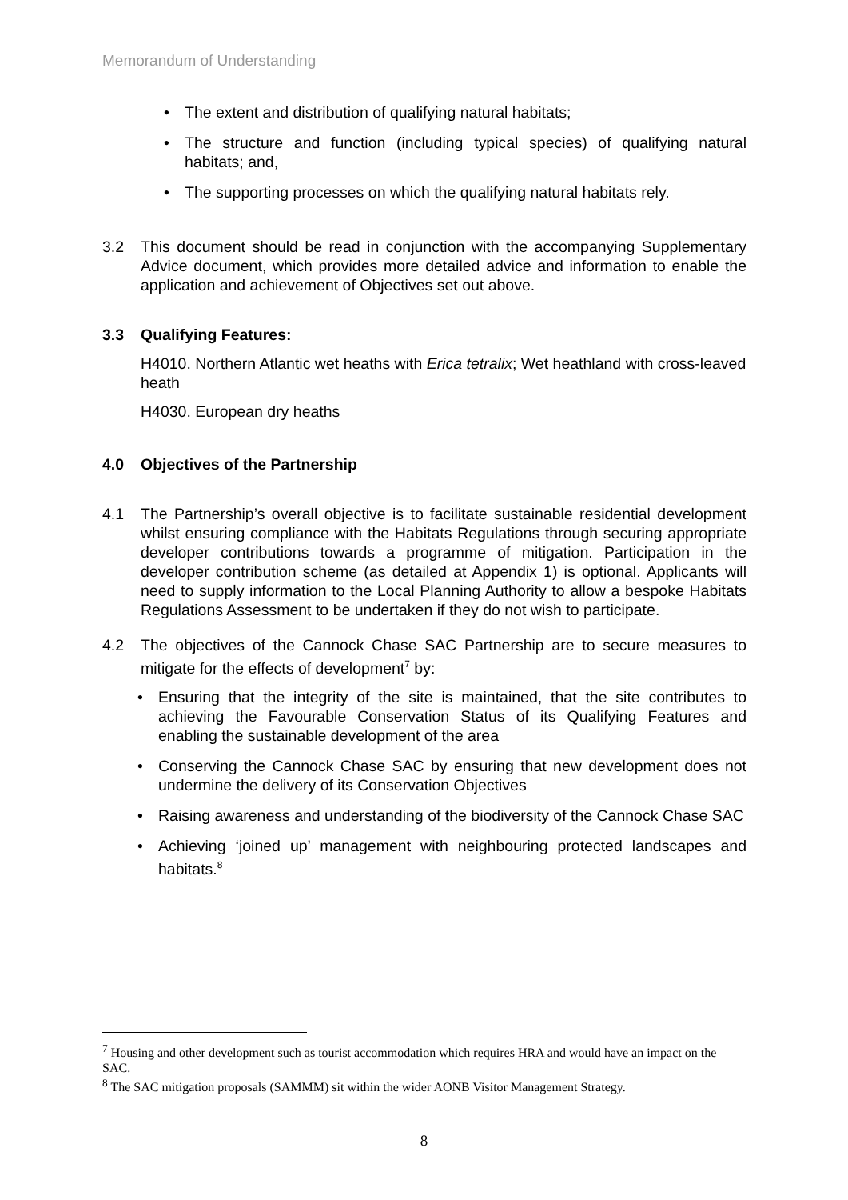Memorandum of Understanding
• The extent and distribution of qualifying natural habitats;
• The structure and function (including typical species) of qualifying natural habitats; and,
• The supporting processes on which the qualifying natural habitats rely.
3.2 This document should be read in conjunction with the accompanying Supplementary Advice document, which provides more detailed advice and information to enable the application and achievement of Objectives set out above.
3.3 Qualifying Features:
H4010. Northern Atlantic wet heaths with Erica tetralix; Wet heathland with cross-leaved heath
H4030. European dry heaths
4.0 Objectives of the Partnership
4.1 The Partnership’s overall objective is to facilitate sustainable residential development whilst ensuring compliance with the Habitats Regulations through securing appropriate developer contributions towards a programme of mitigation. Participation in the developer contribution scheme (as detailed at Appendix 1) is optional. Applicants will need to supply information to the Local Planning Authority to allow a bespoke Habitats Regulations Assessment to be undertaken if they do not wish to participate.
4.2 The objectives of the Cannock Chase SAC Partnership are to secure measures to mitigate for the effects of development<sup>7</sup> by:
• Ensuring that the integrity of the site is maintained, that the site contributes to achieving the Favourable Conservation Status of its Qualifying Features and enabling the sustainable development of the area
• Conserving the Cannock Chase SAC by ensuring that new development does not undermine the delivery of its Conservation Objectives
• Raising awareness and understanding of the biodiversity of the Cannock Chase SAC
• Achieving ‘joined up’ management with neighbouring protected landscapes and habitats.<sup>8</sup>
<sup>7</sup> Housing and other development such as tourist accommodation which requires HRA and would have an impact on the SAC.
<sup>8</sup> The SAC mitigation proposals (SAMMM) sit within the wider AONB Visitor Management Strategy.
8